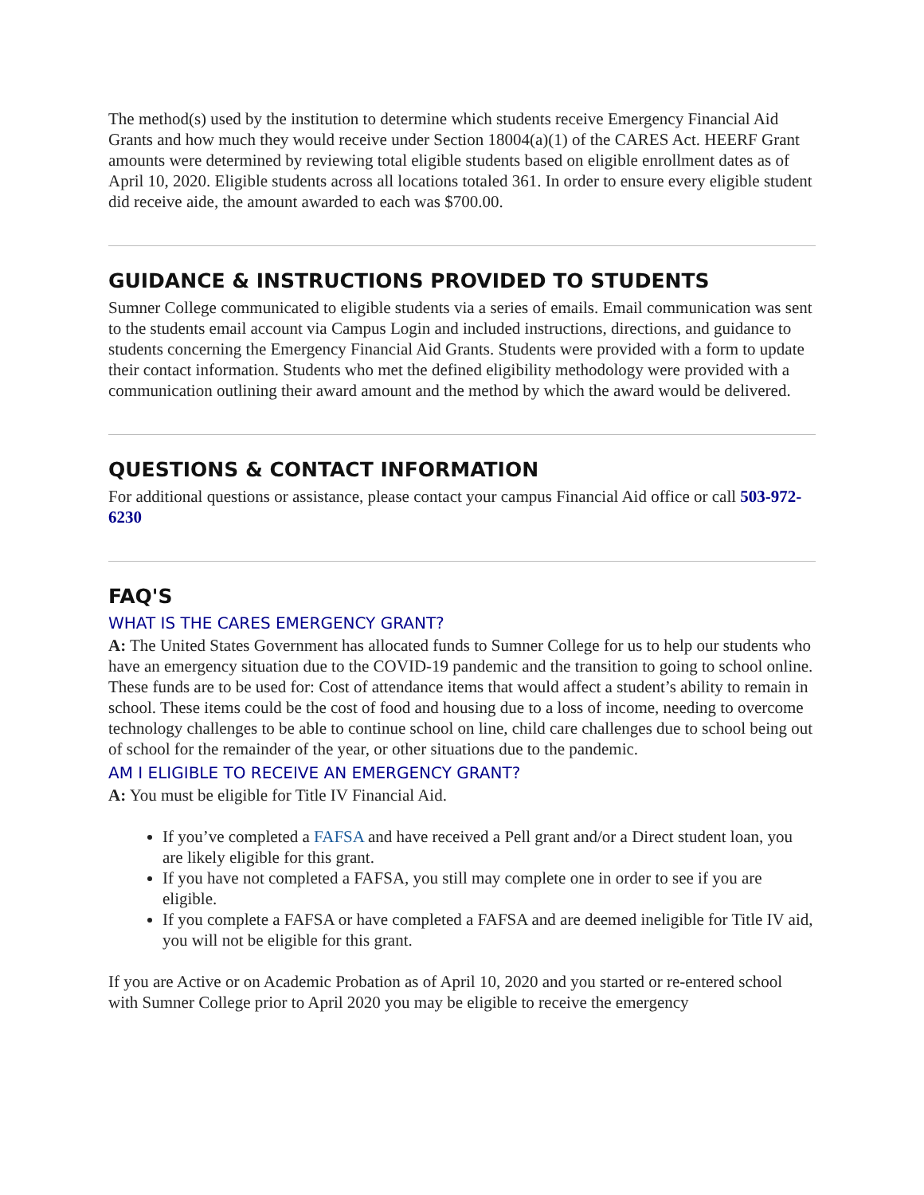The method(s) used by the institution to determine which students receive Emergency Financial Aid Grants and how much they would receive under Section 18004(a)(1) of the CARES Act. HEERF Grant amounts were determined by reviewing total eligible students based on eligible enrollment dates as of April 10, 2020. Eligible students across all locations totaled 361. In order to ensure every eligible student did receive aide, the amount awarded to each was $700.00.
GUIDANCE & INSTRUCTIONS PROVIDED TO STUDENTS
Sumner College communicated to eligible students via a series of emails. Email communication was sent to the students email account via Campus Login and included instructions, directions, and guidance to students concerning the Emergency Financial Aid Grants. Students were provided with a form to update their contact information. Students who met the defined eligibility methodology were provided with a communication outlining their award amount and the method by which the award would be delivered.
QUESTIONS & CONTACT INFORMATION
For additional questions or assistance, please contact your campus Financial Aid office or call 503-972-6230
FAQ'S
WHAT IS THE CARES EMERGENCY GRANT?
A: The United States Government has allocated funds to Sumner College for us to help our students who have an emergency situation due to the COVID-19 pandemic and the transition to going to school online. These funds are to be used for: Cost of attendance items that would affect a student’s ability to remain in school. These items could be the cost of food and housing due to a loss of income, needing to overcome technology challenges to be able to continue school on line, child care challenges due to school being out of school for the remainder of the year, or other situations due to the pandemic.
AM I ELIGIBLE TO RECEIVE AN EMERGENCY GRANT?
A: You must be eligible for Title IV Financial Aid.
If you’ve completed a FAFSA and have received a Pell grant and/or a Direct student loan, you are likely eligible for this grant.
If you have not completed a FAFSA, you still may complete one in order to see if you are eligible.
If you complete a FAFSA or have completed a FAFSA and are deemed ineligible for Title IV aid, you will not be eligible for this grant.
If you are Active or on Academic Probation as of April 10, 2020 and you started or re-entered school with Sumner College prior to April 2020 you may be eligible to receive the emergency